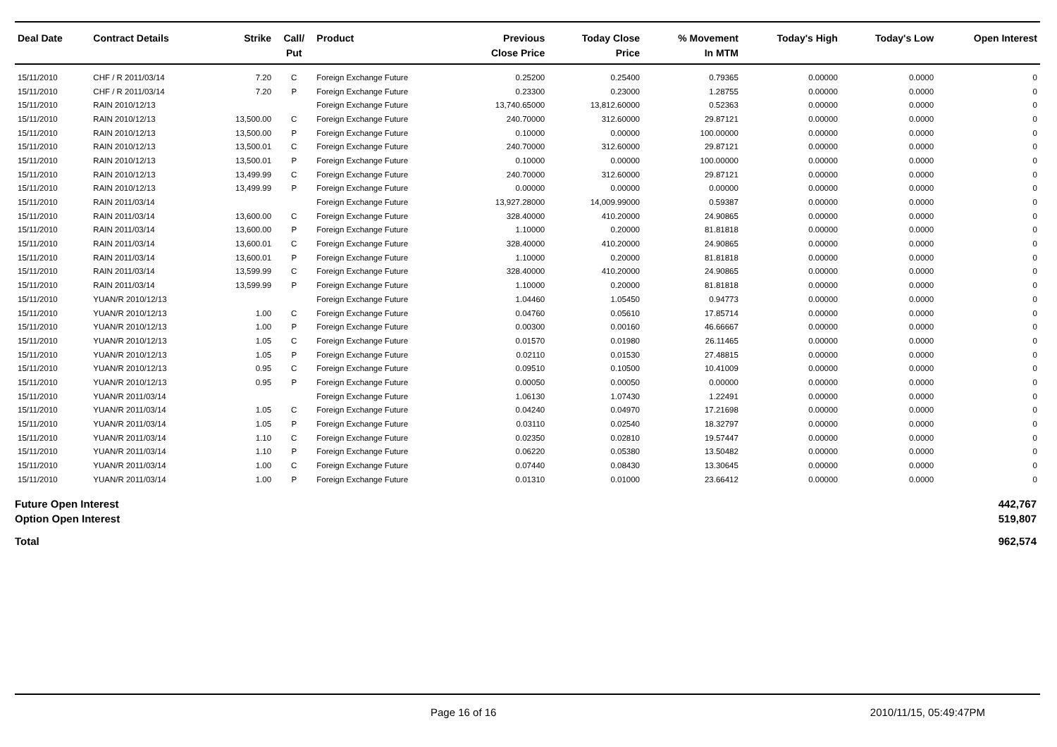| Deal Date | Contract Details | Strike | Call/ Put | Product | Previous Close Price | Today Close Price | % Movement In MTM | Today's High | Today's Low | Open Interest |
| --- | --- | --- | --- | --- | --- | --- | --- | --- | --- | --- |
| 15/11/2010 | CHF / R 2011/03/14 | 7.20 | C | Foreign Exchange Future | 0.25200 | 0.25400 | 0.79365 | 0.00000 | 0.0000 | 0 |
| 15/11/2010 | CHF / R 2011/03/14 | 7.20 | P | Foreign Exchange Future | 0.23300 | 0.23000 | 1.28755 | 0.00000 | 0.0000 | 0 |
| 15/11/2010 | RAIN 2010/12/13 | | | Foreign Exchange Future | 13,740.65000 | 13,812.60000 | 0.52363 | 0.00000 | 0.0000 | 0 |
| 15/11/2010 | RAIN 2010/12/13 | 13,500.00 | C | Foreign Exchange Future | 240.70000 | 312.60000 | 29.87121 | 0.00000 | 0.0000 | 0 |
| 15/11/2010 | RAIN 2010/12/13 | 13,500.00 | P | Foreign Exchange Future | 0.10000 | 0.00000 | 100.00000 | 0.00000 | 0.0000 | 0 |
| 15/11/2010 | RAIN 2010/12/13 | 13,500.01 | C | Foreign Exchange Future | 240.70000 | 312.60000 | 29.87121 | 0.00000 | 0.0000 | 0 |
| 15/11/2010 | RAIN 2010/12/13 | 13,500.01 | P | Foreign Exchange Future | 0.10000 | 0.00000 | 100.00000 | 0.00000 | 0.0000 | 0 |
| 15/11/2010 | RAIN 2010/12/13 | 13,499.99 | C | Foreign Exchange Future | 240.70000 | 312.60000 | 29.87121 | 0.00000 | 0.0000 | 0 |
| 15/11/2010 | RAIN 2010/12/13 | 13,499.99 | P | Foreign Exchange Future | 0.00000 | 0.00000 | 0.00000 | 0.00000 | 0.0000 | 0 |
| 15/11/2010 | RAIN 2011/03/14 | | | Foreign Exchange Future | 13,927.28000 | 14,009.99000 | 0.59387 | 0.00000 | 0.0000 | 0 |
| 15/11/2010 | RAIN 2011/03/14 | 13,600.00 | C | Foreign Exchange Future | 328.40000 | 410.20000 | 24.90865 | 0.00000 | 0.0000 | 0 |
| 15/11/2010 | RAIN 2011/03/14 | 13,600.00 | P | Foreign Exchange Future | 1.10000 | 0.20000 | 81.81818 | 0.00000 | 0.0000 | 0 |
| 15/11/2010 | RAIN 2011/03/14 | 13,600.01 | C | Foreign Exchange Future | 328.40000 | 410.20000 | 24.90865 | 0.00000 | 0.0000 | 0 |
| 15/11/2010 | RAIN 2011/03/14 | 13,600.01 | P | Foreign Exchange Future | 1.10000 | 0.20000 | 81.81818 | 0.00000 | 0.0000 | 0 |
| 15/11/2010 | RAIN 2011/03/14 | 13,599.99 | C | Foreign Exchange Future | 328.40000 | 410.20000 | 24.90865 | 0.00000 | 0.0000 | 0 |
| 15/11/2010 | RAIN 2011/03/14 | 13,599.99 | P | Foreign Exchange Future | 1.10000 | 0.20000 | 81.81818 | 0.00000 | 0.0000 | 0 |
| 15/11/2010 | YUAN/R 2010/12/13 | | | Foreign Exchange Future | 1.04460 | 1.05450 | 0.94773 | 0.00000 | 0.0000 | 0 |
| 15/11/2010 | YUAN/R 2010/12/13 | 1.00 | C | Foreign Exchange Future | 0.04760 | 0.05610 | 17.85714 | 0.00000 | 0.0000 | 0 |
| 15/11/2010 | YUAN/R 2010/12/13 | 1.00 | P | Foreign Exchange Future | 0.00300 | 0.00160 | 46.66667 | 0.00000 | 0.0000 | 0 |
| 15/11/2010 | YUAN/R 2010/12/13 | 1.05 | C | Foreign Exchange Future | 0.01570 | 0.01980 | 26.11465 | 0.00000 | 0.0000 | 0 |
| 15/11/2010 | YUAN/R 2010/12/13 | 1.05 | P | Foreign Exchange Future | 0.02110 | 0.01530 | 27.48815 | 0.00000 | 0.0000 | 0 |
| 15/11/2010 | YUAN/R 2010/12/13 | 0.95 | C | Foreign Exchange Future | 0.09510 | 0.10500 | 10.41009 | 0.00000 | 0.0000 | 0 |
| 15/11/2010 | YUAN/R 2010/12/13 | 0.95 | P | Foreign Exchange Future | 0.00050 | 0.00050 | 0.00000 | 0.00000 | 0.0000 | 0 |
| 15/11/2010 | YUAN/R 2011/03/14 | | | Foreign Exchange Future | 1.06130 | 1.07430 | 1.22491 | 0.00000 | 0.0000 | 0 |
| 15/11/2010 | YUAN/R 2011/03/14 | 1.05 | C | Foreign Exchange Future | 0.04240 | 0.04970 | 17.21698 | 0.00000 | 0.0000 | 0 |
| 15/11/2010 | YUAN/R 2011/03/14 | 1.05 | P | Foreign Exchange Future | 0.03110 | 0.02540 | 18.32797 | 0.00000 | 0.0000 | 0 |
| 15/11/2010 | YUAN/R 2011/03/14 | 1.10 | C | Foreign Exchange Future | 0.02350 | 0.02810 | 19.57447 | 0.00000 | 0.0000 | 0 |
| 15/11/2010 | YUAN/R 2011/03/14 | 1.10 | P | Foreign Exchange Future | 0.06220 | 0.05380 | 13.50482 | 0.00000 | 0.0000 | 0 |
| 15/11/2010 | YUAN/R 2011/03/14 | 1.00 | C | Foreign Exchange Future | 0.07440 | 0.08430 | 13.30645 | 0.00000 | 0.0000 | 0 |
| 15/11/2010 | YUAN/R 2011/03/14 | 1.00 | P | Foreign Exchange Future | 0.01310 | 0.01000 | 23.66412 | 0.00000 | 0.0000 | 0 |
Future Open Interest 442,767
Option Open Interest 519,807
Total 962,574
Page 16 of 16 2010/11/15, 05:49:47PM